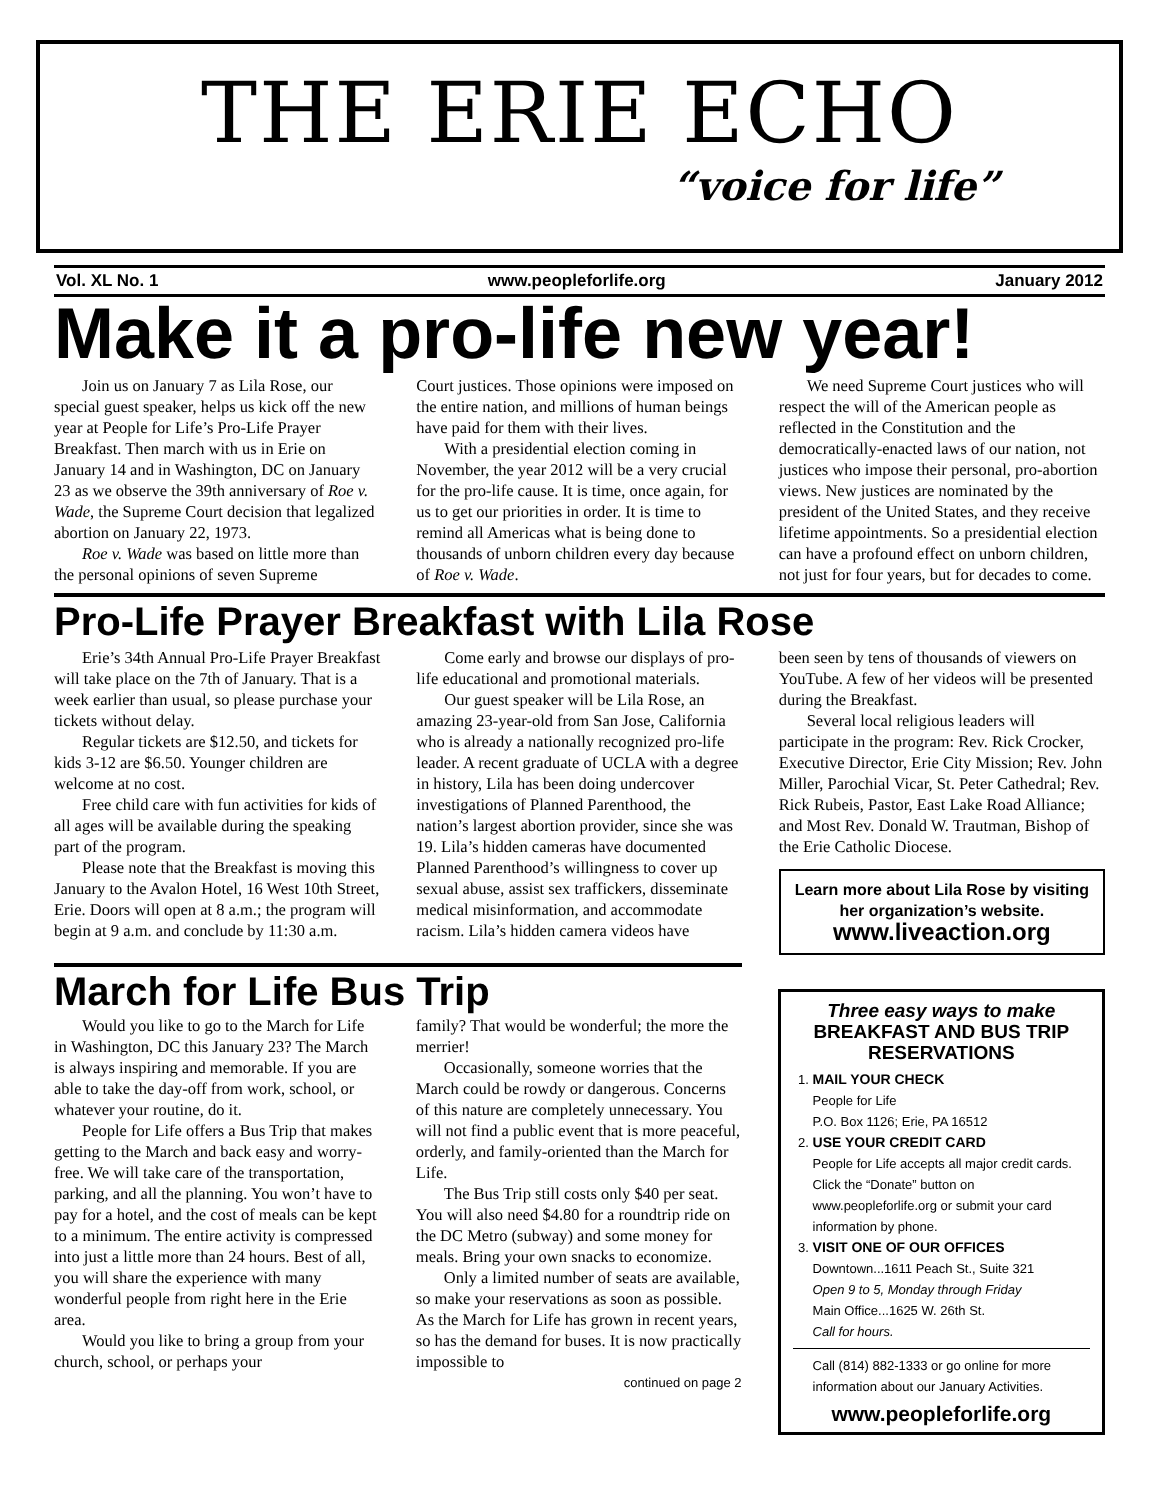THE ERIE ECHO
“voice for life”
Vol. XL No. 1 www.peopleforlife.org January 2012
Make it a pro-life new year!
Join us on January 7 as Lila Rose, our special guest speaker, helps us kick off the new year at People for Life’s Pro-Life Prayer Breakfast. Then march with us in Erie on January 14 and in Washington, DC on January 23 as we observe the 39th anniversary of Roe v. Wade, the Supreme Court decision that legalized abortion on January 22, 1973.
Roe v. Wade was based on little more than the personal opinions of seven Supreme
Court justices. Those opinions were imposed on the entire nation, and millions of human beings have paid for them with their lives.
With a presidential election coming in November, the year 2012 will be a very crucial for the pro-life cause. It is time, once again, for us to get our priorities in order. It is time to remind all Americas what is being done to thousands of unborn children every day because of Roe v. Wade.
We need Supreme Court justices who will respect the will of the American people as reflected in the Constitution and the democratically-enacted laws of our nation, not justices who impose their personal, pro-abortion views. New justices are nominated by the president of the United States, and they receive lifetime appointments. So a presidential election can have a profound effect on unborn children, not just for four years, but for decades to come.
Pro-Life Prayer Breakfast with Lila Rose
Erie’s 34th Annual Pro-Life Prayer Breakfast will take place on the 7th of January. That is a week earlier than usual, so please purchase your tickets without delay.
Regular tickets are $12.50, and tickets for kids 3-12 are $6.50. Younger children are welcome at no cost.
Free child care with fun activities for kids of all ages will be available during the speaking part of the program.
Please note that the Breakfast is moving this January to the Avalon Hotel, 16 West 10th Street, Erie. Doors will open at 8 a.m.; the program will begin at 9 a.m. and conclude by 11:30 a.m.
Come early and browse our displays of pro-life educational and promotional materials.
Our guest speaker will be Lila Rose, an amazing 23-year-old from San Jose, California who is already a nationally recognized pro-life leader. A recent graduate of UCLA with a degree in history, Lila has been doing undercover investigations of Planned Parenthood, the nation’s largest abortion provider, since she was 19. Lila’s hidden cameras have documented Planned Parenthood’s willingness to cover up sexual abuse, assist sex traffickers, disseminate medical misinformation, and accommodate racism. Lila’s hidden camera videos have
been seen by tens of thousands of viewers on YouTube. A few of her videos will be presented during the Breakfast.
Several local religious leaders will participate in the program: Rev. Rick Crocker, Executive Director, Erie City Mission; Rev. John Miller, Parochial Vicar, St. Peter Cathedral; Rev. Rick Rubeis, Pastor, East Lake Road Alliance; and Most Rev. Donald W. Trautman, Bishop of the Erie Catholic Diocese.
Learn more about Lila Rose by visiting her organization’s website.
www.liveaction.org
March for Life Bus Trip
Would you like to go to the March for Life in Washington, DC this January 23? The March is always inspiring and memorable. If you are able to take the day-off from work, school, or whatever your routine, do it.
People for Life offers a Bus Trip that makes getting to the March and back easy and worry-free. We will take care of the transportation, parking, and all the planning. You won’t have to pay for a hotel, and the cost of meals can be kept to a minimum. The entire activity is compressed into just a little more than 24 hours. Best of all, you will share the experience with many wonderful people from right here in the Erie area.
Would you like to bring a group from your church, school, or perhaps your
family? That would be wonderful; the more the merrier!
Occasionally, someone worries that the March could be rowdy or dangerous. Concerns of this nature are completely unnecessary. You will not find a public event that is more peaceful, orderly, and family-oriented than the March for Life.
The Bus Trip still costs only $40 per seat. You will also need $4.80 for a roundtrip ride on the DC Metro (subway) and some money for meals. Bring your own snacks to economize.
Only a limited number of seats are available, so make your reservations as soon as possible. As the March for Life has grown in recent years, so has the demand for buses. It is now practically impossible to
continued on page 2
Three easy ways to make
BREAKFAST AND BUS TRIP RESERVATIONS
1. MAIL YOUR CHECK
People for Life
P.O. Box 1126; Erie, PA 16512
2. USE YOUR CREDIT CARD
People for Life accepts all major credit cards. Click the “Donate” button on www.peopleforlife.org or submit your card information by phone.
3. VISIT ONE OF OUR OFFICES
Downtown...1611 Peach St., Suite 321
Open 9 to 5, Monday through Friday
Main Office...1625 W. 26th St.
Call for hours.
Call (814) 882-1333 or go online for more information about our January Activities.
www.peopleforlife.org